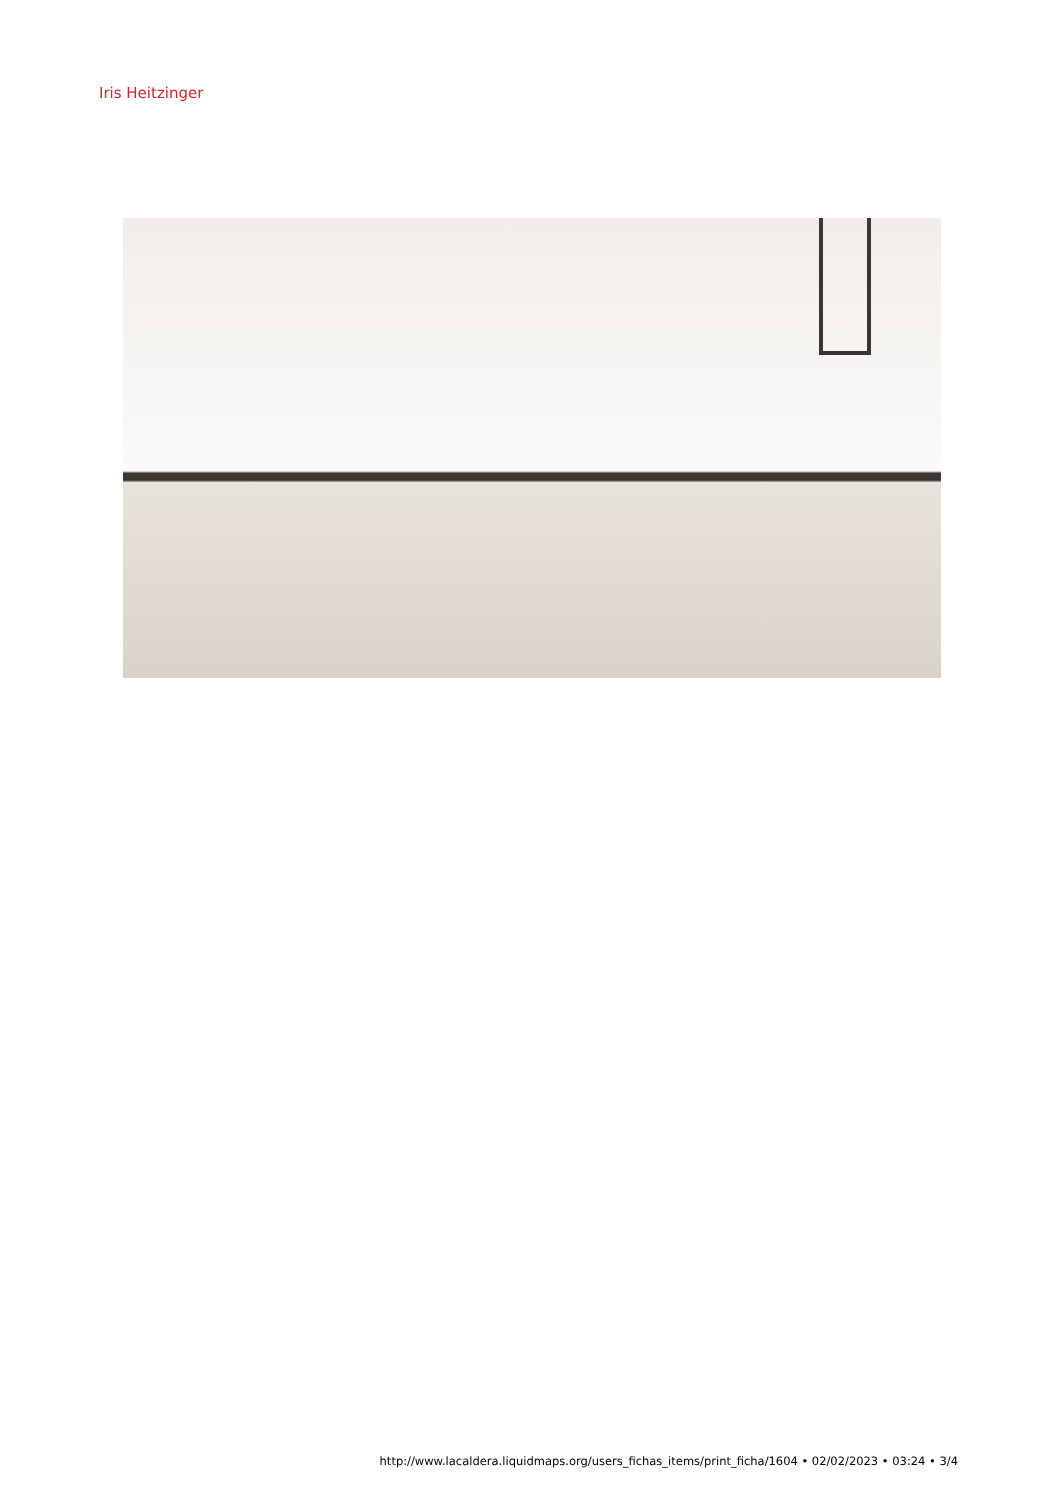Iris Heitzinger
http://www.lacaldera.liquidmaps.org/users_fichas_items/print_ficha/1604 • 02/02/2023 • 03:24 • 3/4